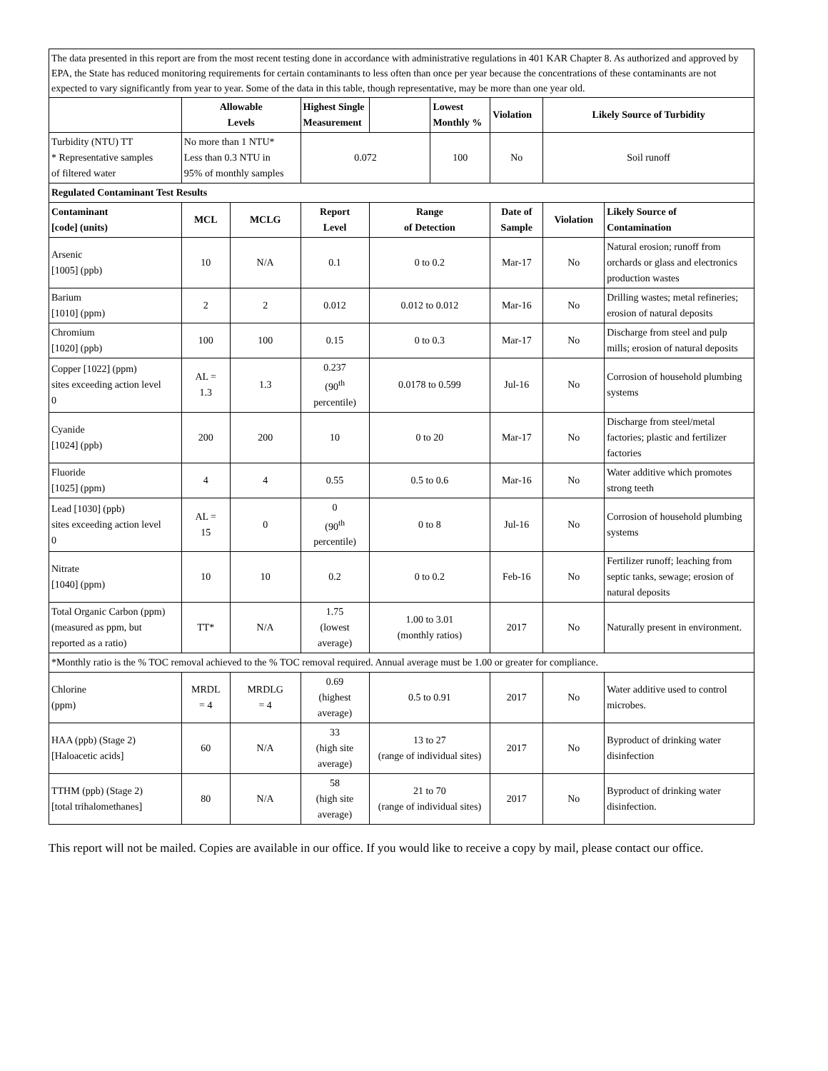The data presented in this report are from the most recent testing done in accordance with administrative regulations in 401 KAR Chapter 8. As authorized and approved by EPA, the State has reduced monitoring requirements for certain contaminants to less often than once per year because the concentrations of these contaminants are not expected to vary significantly from year to year. Some of the data in this table, though representative, may be more than one year old.
| | Allowable Levels | | Highest Single Measurement | | Lowest Monthly % | Violation | Likely Source of Turbidity | |
| --- | --- | --- | --- | --- | --- | --- | --- | --- |
| Turbidity (NTU) TT * Representative samples of filtered water | No more than 1 NTU* Less than 0.3 NTU in 95% of monthly samples | | 0.072 | | 100 | No | Soil runoff | |
| Regulated Contaminant Test Results | | | | | | | | |
| Contaminant [code] (units) | MCL | MCLG | Report Level | Range of Detection | | Date of Sample | Violation | Likely Source of Contamination |
| Arsenic [1005] (ppb) | 10 | N/A | 0.1 | 0 to 0.2 | | Mar-17 | No | Natural erosion; runoff from orchards or glass and electronics production wastes |
| Barium [1010] (ppm) | 2 | 2 | 0.012 | 0.012 to 0.012 | | Mar-16 | No | Drilling wastes; metal refineries; erosion of natural deposits |
| Chromium [1020] (ppb) | 100 | 100 | 0.15 | 0 to 0.3 | | Mar-17 | No | Discharge from steel and pulp mills; erosion of natural deposits |
| Copper [1022] (ppm) sites exceeding action level 0 | AL = 1.3 | 1.3 | 0.237 (90<sup>th</sup> percentile) | 0.0178 to 0.599 | | Jul-16 | No | Corrosion of household plumbing systems |
| Cyanide [1024] (ppb) | 200 | 200 | 10 | 0 to 20 | | Mar-17 | No | Discharge from steel/metal factories; plastic and fertilizer factories |
| Fluoride [1025] (ppm) | 4 | 4 | 0.55 | 0.5 to 0.6 | | Mar-16 | No | Water additive which promotes strong teeth |
| Lead [1030] (ppb) sites exceeding action level 0 | AL = 15 | 0 | 0 (90<sup>th</sup> percentile) | 0 to 8 | | Jul-16 | No | Corrosion of household plumbing systems |
| Nitrate [1040] (ppm) | 10 | 10 | 0.2 | 0 to 0.2 | | Feb-16 | No | Fertilizer runoff; leaching from septic tanks, sewage; erosion of natural deposits |
| Total Organic Carbon (ppm) (measured as ppm, but reported as a ratio) | TT* | N/A | 1.75 (lowest average) | 1.00 to 3.01 (monthly ratios) | | 2017 | No | Naturally present in environment. |
| *Monthly ratio is the % TOC removal achieved to the % TOC removal required. Annual average must be 1.00 or greater for compliance. | | | | | | | | |
| Chlorine (ppm) | MRDL = 4 | MRDLG = 4 | 0.69 (highest average) | 0.5 to 0.91 | | 2017 | No | Water additive used to control microbes. |
| HAA (ppb) (Stage 2) [Haloacetic acids] | 60 | N/A | 33 (high site average) | 13 to 27 (range of individual sites) | | 2017 | No | Byproduct of drinking water disinfection |
| TTHM (ppb) (Stage 2) [total trihalomethanes] | 80 | N/A | 58 (high site average) | 21 to 70 (range of individual sites) | | 2017 | No | Byproduct of drinking water disinfection. |
This report will not be mailed. Copies are available in our office. If you would like to receive a copy by mail, please contact our office.